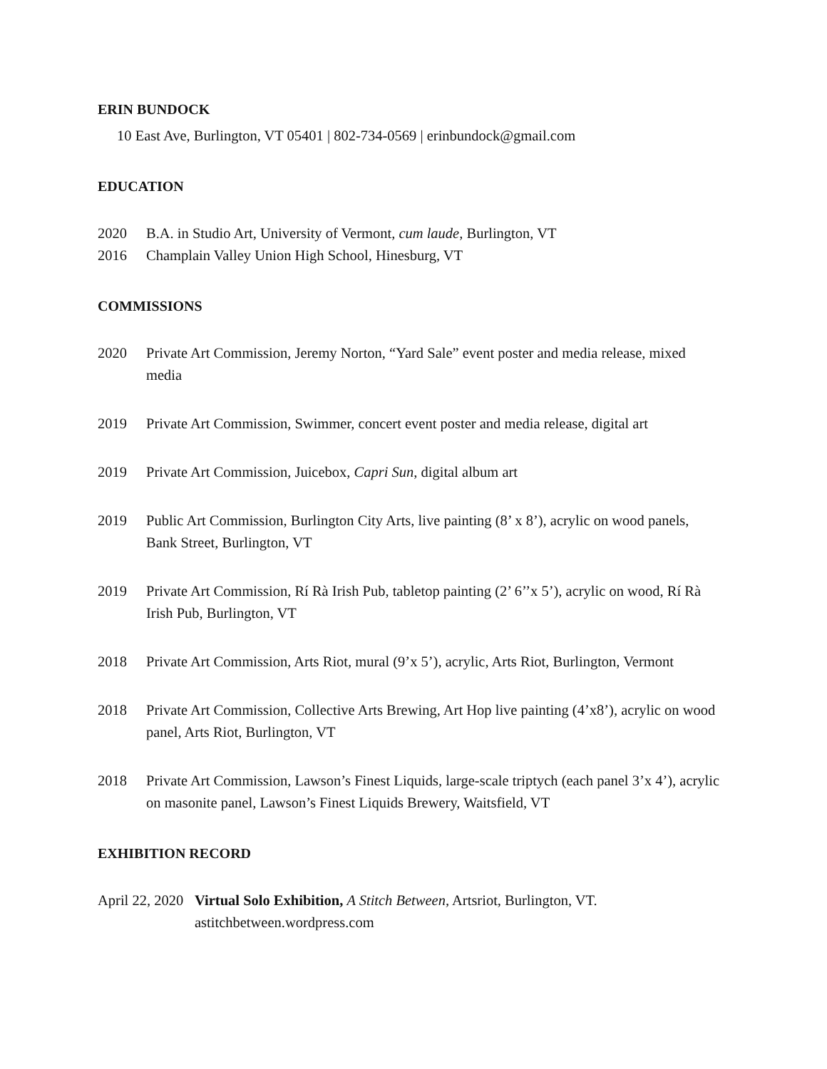ERIN BUNDOCK
10 East Ave, Burlington, VT 05401 | 802-734-0569 | erinbundock@gmail.com
EDUCATION
2020 B.A. in Studio Art, University of Vermont, cum laude, Burlington, VT
2016 Champlain Valley Union High School, Hinesburg, VT
COMMISSIONS
2020 Private Art Commission, Jeremy Norton, “Yard Sale” event poster and media release, mixed media
2019 Private Art Commission, Swimmer, concert event poster and media release, digital art
2019 Private Art Commission, Juicebox, Capri Sun, digital album art
2019 Public Art Commission, Burlington City Arts, live painting (8’ x 8’), acrylic on wood panels, Bank Street, Burlington, VT
2019 Private Art Commission, Rí Rà Irish Pub, tabletop painting (2’ 6’’x 5’), acrylic on wood, Rí Rà Irish Pub, Burlington, VT
2018 Private Art Commission, Arts Riot, mural (9’x 5’), acrylic, Arts Riot, Burlington, Vermont
2018 Private Art Commission, Collective Arts Brewing, Art Hop live painting (4’x8’), acrylic on wood panel, Arts Riot, Burlington, VT
2018 Private Art Commission, Lawson’s Finest Liquids, large-scale triptych (each panel 3’x 4’), acrylic on masonite panel, Lawson’s Finest Liquids Brewery, Waitsfield, VT
EXHIBITION RECORD
April 22, 2020
Virtual Solo Exhibition, A Stitch Between, Artsriot, Burlington, VT. astitchbetween.wordpress.com